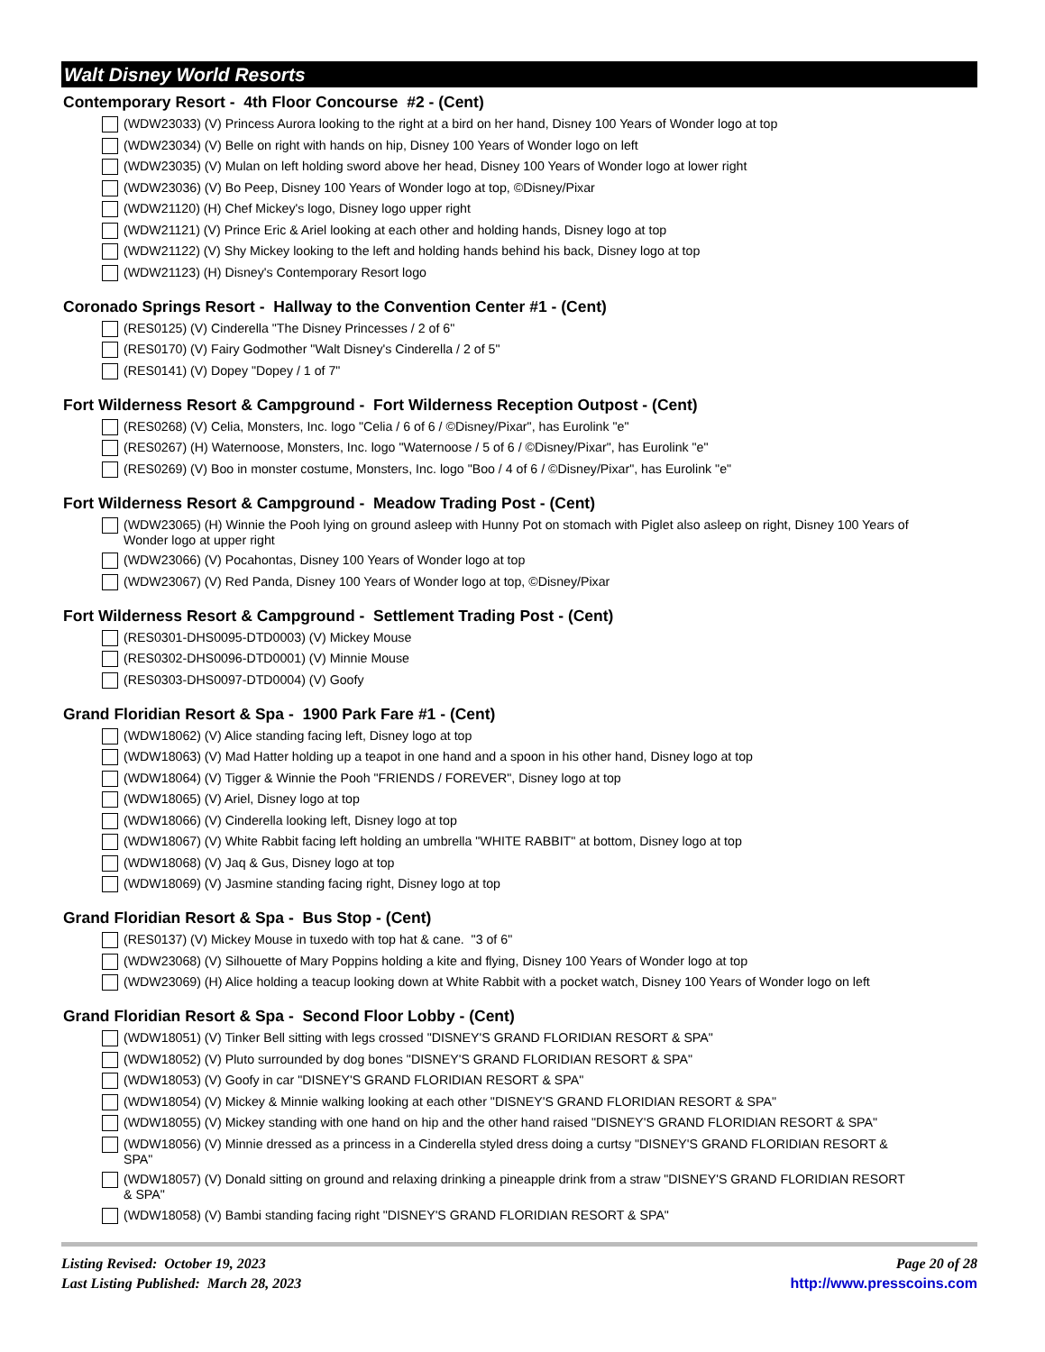Walt Disney World Resorts
Contemporary Resort - 4th Floor Concourse #2 - (Cent)
(WDW23033) (V) Princess Aurora looking to the right at a bird on her hand, Disney 100 Years of Wonder logo at top
(WDW23034) (V) Belle on right with hands on hip, Disney 100 Years of Wonder logo on left
(WDW23035) (V) Mulan on left holding sword above her head, Disney 100 Years of Wonder logo at lower right
(WDW23036) (V) Bo Peep, Disney 100 Years of Wonder logo at top, ©Disney/Pixar
(WDW21120) (H) Chef Mickey's logo, Disney logo upper right
(WDW21121) (V) Prince Eric & Ariel looking at each other and holding hands, Disney logo at top
(WDW21122) (V) Shy Mickey looking to the left and holding hands behind his back, Disney logo at top
(WDW21123) (H) Disney's Contemporary Resort logo
Coronado Springs Resort - Hallway to the Convention Center #1 - (Cent)
(RES0125) (V) Cinderella "The Disney Princesses / 2 of 6"
(RES0170) (V) Fairy Godmother "Walt Disney's Cinderella / 2 of 5"
(RES0141) (V) Dopey "Dopey / 1 of 7"
Fort Wilderness Resort & Campground - Fort Wilderness Reception Outpost - (Cent)
(RES0268) (V) Celia, Monsters, Inc. logo "Celia / 6 of 6 / ©Disney/Pixar", has Eurolink "e"
(RES0267) (H) Waternoose, Monsters, Inc. logo "Waternoose / 5 of 6 / ©Disney/Pixar", has Eurolink "e"
(RES0269) (V) Boo in monster costume, Monsters, Inc. logo "Boo / 4 of 6 / ©Disney/Pixar", has Eurolink "e"
Fort Wilderness Resort & Campground - Meadow Trading Post - (Cent)
(WDW23065) (H) Winnie the Pooh lying on ground asleep with Hunny Pot on stomach with Piglet also asleep on right, Disney 100 Years of Wonder logo at upper right
(WDW23066) (V) Pocahontas, Disney 100 Years of Wonder logo at top
(WDW23067) (V) Red Panda, Disney 100 Years of Wonder logo at top, ©Disney/Pixar
Fort Wilderness Resort & Campground - Settlement Trading Post - (Cent)
(RES0301-DHS0095-DTD0003) (V) Mickey Mouse
(RES0302-DHS0096-DTD0001) (V) Minnie Mouse
(RES0303-DHS0097-DTD0004) (V) Goofy
Grand Floridian Resort & Spa - 1900 Park Fare #1 - (Cent)
(WDW18062) (V) Alice standing facing left, Disney logo at top
(WDW18063) (V) Mad Hatter holding up a teapot in one hand and a spoon in his other hand, Disney logo at top
(WDW18064) (V) Tigger & Winnie the Pooh "FRIENDS / FOREVER", Disney logo at top
(WDW18065) (V) Ariel, Disney logo at top
(WDW18066) (V) Cinderella looking left, Disney logo at top
(WDW18067) (V) White Rabbit facing left holding an umbrella "WHITE RABBIT" at bottom, Disney logo at top
(WDW18068) (V) Jaq & Gus, Disney logo at top
(WDW18069) (V) Jasmine standing facing right, Disney logo at top
Grand Floridian Resort & Spa - Bus Stop - (Cent)
(RES0137) (V) Mickey Mouse in tuxedo with top hat & cane. "3 of 6"
(WDW23068) (V) Silhouette of Mary Poppins holding a kite and flying, Disney 100 Years of Wonder logo at top
(WDW23069) (H) Alice holding a teacup looking down at White Rabbit with a pocket watch, Disney 100 Years of Wonder logo on left
Grand Floridian Resort & Spa - Second Floor Lobby - (Cent)
(WDW18051) (V) Tinker Bell sitting with legs crossed "DISNEY'S GRAND FLORIDIAN RESORT & SPA"
(WDW18052) (V) Pluto surrounded by dog bones "DISNEY'S GRAND FLORIDIAN RESORT & SPA"
(WDW18053) (V) Goofy in car "DISNEY'S GRAND FLORIDIAN RESORT & SPA"
(WDW18054) (V) Mickey & Minnie walking looking at each other "DISNEY'S GRAND FLORIDIAN RESORT & SPA"
(WDW18055) (V) Mickey standing with one hand on hip and the other hand raised "DISNEY'S GRAND FLORIDIAN RESORT & SPA"
(WDW18056) (V) Minnie dressed as a princess in a Cinderella styled dress doing a curtsy "DISNEY'S GRAND FLORIDIAN RESORT & SPA"
(WDW18057) (V) Donald sitting on ground and relaxing drinking a pineapple drink from a straw "DISNEY'S GRAND FLORIDIAN RESORT & SPA"
(WDW18058) (V) Bambi standing facing right "DISNEY'S GRAND FLORIDIAN RESORT & SPA"
Listing Revised: October 19, 2023
Last Listing Published: March 28, 2023
Page 20 of 28
http://www.presscoins.com